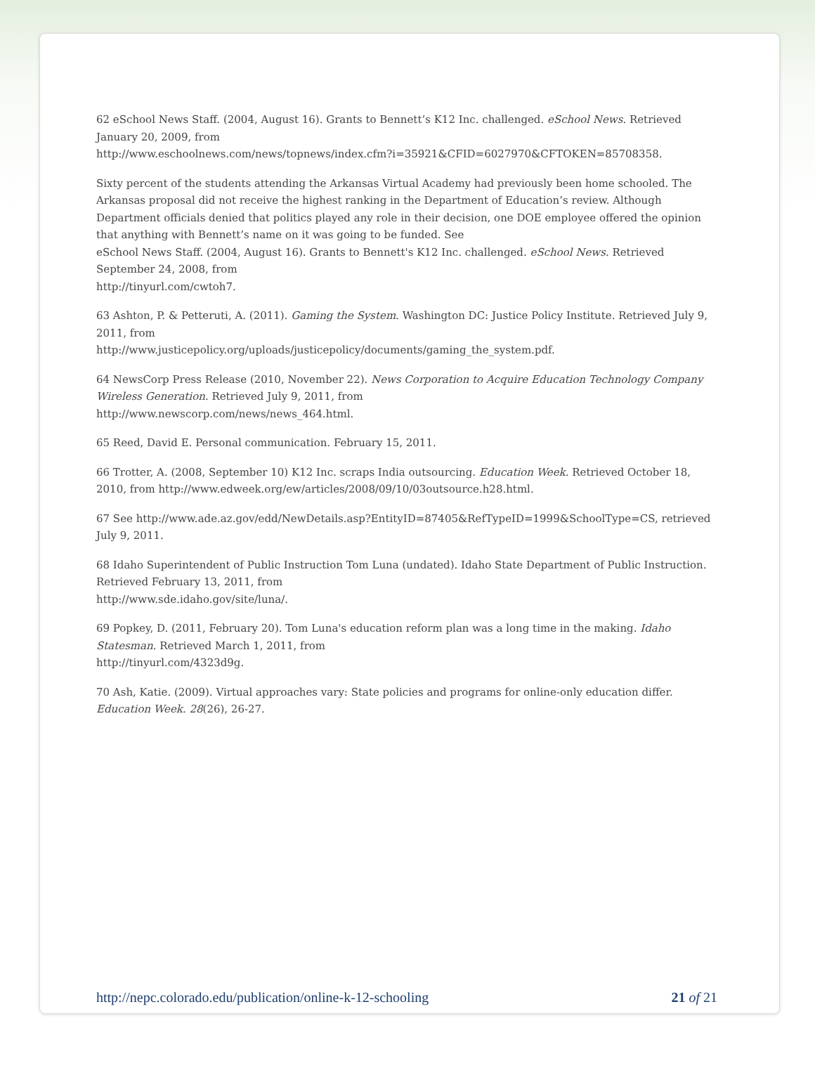62 eSchool News Staff. (2004, August 16). Grants to Bennett’s K12 Inc. challenged. eSchool News. Retrieved January 20, 2009, from
http://www.eschoolnews.com/news/topnews/index.cfm?i=35921&CFID=6027970&CFTOKEN=85708358.
Sixty percent of the students attending the Arkansas Virtual Academy had previously been home schooled. The Arkansas proposal did not receive the highest ranking in the Department of Education’s review. Although Department officials denied that politics played any role in their decision, one DOE employee offered the opinion that anything with Bennett’s name on it was going to be funded. See
eSchool News Staff. (2004, August 16). Grants to Bennett's K12 Inc. challenged. eSchool News. Retrieved September 24, 2008, from
http://tinyurl.com/cwtoh7.
63 Ashton, P. & Petteruti, A. (2011). Gaming the System. Washington DC: Justice Policy Institute. Retrieved July 9, 2011, from
http://www.justicepolicy.org/uploads/justicepolicy/documents/gaming_the_system.pdf.
64 NewsCorp Press Release (2010, November 22). News Corporation to Acquire Education Technology Company Wireless Generation. Retrieved July 9, 2011, from
http://www.newscorp.com/news/news_464.html.
65 Reed, David E. Personal communication. February 15, 2011.
66 Trotter, A. (2008, September 10) K12 Inc. scraps India outsourcing. Education Week. Retrieved October 18, 2010, from http://www.edweek.org/ew/articles/2008/09/10/03outsource.h28.html.
67 See http://www.ade.az.gov/edd/NewDetails.asp?EntityID=87405&RefTypeID=1999&SchoolType=CS, retrieved July 9, 2011.
68 Idaho Superintendent of Public Instruction Tom Luna (undated). Idaho State Department of Public Instruction. Retrieved February 13, 2011, from
http://www.sde.idaho.gov/site/luna/.
69 Popkey, D. (2011, February 20). Tom Luna's education reform plan was a long time in the making. Idaho Statesman. Retrieved March 1, 2011, from
http://tinyurl.com/4323d9g.
70 Ash, Katie. (2009). Virtual approaches vary: State policies and programs for online-only education differ. Education Week. 28(26), 26-27.
http://nepc.colorado.edu/publication/online-k-12-schooling 21 of 21